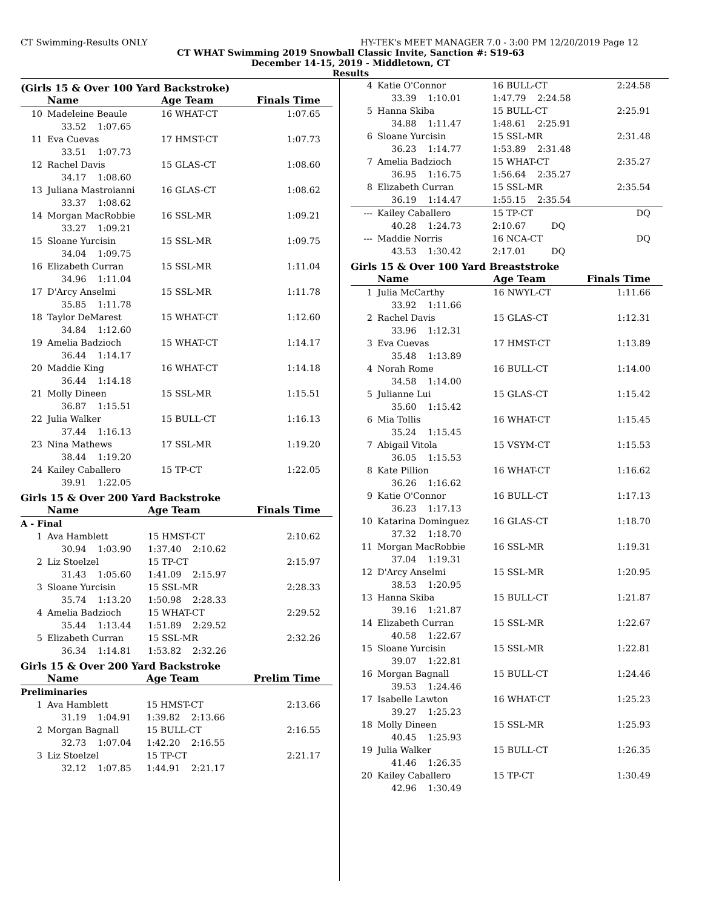CT Swimming-Results ONLY HY-TEK's MEET MANAGER 7.0 - 3:00 PM 12/20/2019 Page 12
CT WHAT Swimming 2019 Snowball Classic Invite, Sanction #: S19-63
December 14-15, 2019 - Middletown, CT
Results
(Girls 15 & Over 100 Yard Backstroke)
| | Name | Age Team | Finals Time |
| 10 | Madeleine Beaule | 16 WHAT-CT | 1:07.65 |
| | 33.52 1:07.65 | | |
| 11 | Eva Cuevas | 17 HMST-CT | 1:07.73 |
| | 33.51 1:07.73 | | |
| 12 | Rachel Davis | 15 GLAS-CT | 1:08.60 |
| | 34.17 1:08.60 | | |
| 13 | Juliana Mastroianni | 16 GLAS-CT | 1:08.62 |
| | 33.37 1:08.62 | | |
| 14 | Morgan MacRobbie | 16 SSL-MR | 1:09.21 |
| | 33.27 1:09.21 | | |
| 15 | Sloane Yurcisin | 15 SSL-MR | 1:09.75 |
| | 34.04 1:09.75 | | |
| 16 | Elizabeth Curran | 15 SSL-MR | 1:11.04 |
| | 34.96 1:11.04 | | |
| 17 | D'Arcy Anselmi | 15 SSL-MR | 1:11.78 |
| | 35.85 1:11.78 | | |
| 18 | Taylor DeMarest | 15 WHAT-CT | 1:12.60 |
| | 34.84 1:12.60 | | |
| 19 | Amelia Badzioch | 15 WHAT-CT | 1:14.17 |
| | 36.44 1:14.17 | | |
| 20 | Maddie King | 16 WHAT-CT | 1:14.18 |
| | 36.44 1:14.18 | | |
| 21 | Molly Dineen | 15 SSL-MR | 1:15.51 |
| | 36.87 1:15.51 | | |
| 22 | Julia Walker | 15 BULL-CT | 1:16.13 |
| | 37.44 1:16.13 | | |
| 23 | Nina Mathews | 17 SSL-MR | 1:19.20 |
| | 38.44 1:19.20 | | |
| 24 | Kailey Caballero | 15 TP-CT | 1:22.05 |
| | 39.91 1:22.05 | | |
Girls 15 & Over 200 Yard Backstroke
| | Name | Age Team | Finals Time |
| A - Final | | | |
| 1 | Ava Hamblett | 15 HMST-CT | 2:10.62 |
| | 30.94 1:03.90 | 1:37.40 2:10.62 | |
| 2 | Liz Stoelzel | 15 TP-CT | 2:15.97 |
| | 31.43 1:05.60 | 1:41.09 2:15.97 | |
| 3 | Sloane Yurcisin | 15 SSL-MR | 2:28.33 |
| | 35.74 1:13.20 | 1:50.98 2:28.33 | |
| 4 | Amelia Badzioch | 15 WHAT-CT | 2:29.52 |
| | 35.44 1:13.44 | 1:51.89 2:29.52 | |
| 5 | Elizabeth Curran | 15 SSL-MR | 2:32.26 |
| | 36.34 1:14.81 | 1:53.82 2:32.26 | |
Girls 15 & Over 200 Yard Backstroke
| | Name | Age Team | Prelim Time |
| Preliminaries | | | |
| 1 | Ava Hamblett | 15 HMST-CT | 2:13.66 |
| | 31.19 1:04.91 | 1:39.82 2:13.66 | |
| 2 | Morgan Bagnall | 15 BULL-CT | 2:16.55 |
| | 32.73 1:07.04 | 1:42.20 2:16.55 | |
| 3 | Liz Stoelzel | 15 TP-CT | 2:21.17 |
| | 32.12 1:07.85 | 1:44.91 2:21.17 | |
| 4 | Katie O'Connor | 16 BULL-CT | 2:24.58 |
| | 33.39 1:10.01 | 1:47.79 2:24.58 | |
| 5 | Hanna Skiba | 15 BULL-CT | 2:25.91 |
| | 34.88 1:11.47 | 1:48.61 2:25.91 | |
| 6 | Sloane Yurcisin | 15 SSL-MR | 2:31.48 |
| | 36.23 1:14.77 | 1:53.89 2:31.48 | |
| 7 | Amelia Badzioch | 15 WHAT-CT | 2:35.27 |
| | 36.95 1:16.75 | 1:56.64 2:35.27 | |
| 8 | Elizabeth Curran | 15 SSL-MR | 2:35.54 |
| | 36.19 1:14.47 | 1:55.15 2:35.54 | |
| --- | Kailey Caballero | 15 TP-CT | DQ |
| | 40.28 1:24.73 | 2:10.67 DQ | |
| --- | Maddie Norris | 16 NCA-CT | DQ |
| | 43.53 1:30.42 | 2:17.01 DQ | |
Girls 15 & Over 100 Yard Breaststroke
| | Name | Age Team | Finals Time |
| 1 | Julia McCarthy | 16 NWYL-CT | 1:11.66 |
| | 33.92 1:11.66 | | |
| 2 | Rachel Davis | 15 GLAS-CT | 1:12.31 |
| | 33.96 1:12.31 | | |
| 3 | Eva Cuevas | 17 HMST-CT | 1:13.89 |
| | 35.48 1:13.89 | | |
| 4 | Norah Rome | 16 BULL-CT | 1:14.00 |
| | 34.58 1:14.00 | | |
| 5 | Julianne Lui | 15 GLAS-CT | 1:15.42 |
| | 35.60 1:15.42 | | |
| 6 | Mia Tollis | 16 WHAT-CT | 1:15.45 |
| | 35.24 1:15.45 | | |
| 7 | Abigail Vitola | 15 VSYM-CT | 1:15.53 |
| | 36.05 1:15.53 | | |
| 8 | Kate Pillion | 16 WHAT-CT | 1:16.62 |
| | 36.26 1:16.62 | | |
| 9 | Katie O'Connor | 16 BULL-CT | 1:17.13 |
| | 36.23 1:17.13 | | |
| 10 | Katarina Dominguez | 16 GLAS-CT | 1:18.70 |
| | 37.32 1:18.70 | | |
| 11 | Morgan MacRobbie | 16 SSL-MR | 1:19.31 |
| | 37.04 1:19.31 | | |
| 12 | D'Arcy Anselmi | 15 SSL-MR | 1:20.95 |
| | 38.53 1:20.95 | | |
| 13 | Hanna Skiba | 15 BULL-CT | 1:21.87 |
| | 39.16 1:21.87 | | |
| 14 | Elizabeth Curran | 15 SSL-MR | 1:22.67 |
| | 40.58 1:22.67 | | |
| 15 | Sloane Yurcisin | 15 SSL-MR | 1:22.81 |
| | 39.07 1:22.81 | | |
| 16 | Morgan Bagnall | 15 BULL-CT | 1:24.46 |
| | 39.53 1:24.46 | | |
| 17 | Isabelle Lawton | 16 WHAT-CT | 1:25.23 |
| | 39.27 1:25.23 | | |
| 18 | Molly Dineen | 15 SSL-MR | 1:25.93 |
| | 40.45 1:25.93 | | |
| 19 | Julia Walker | 15 BULL-CT | 1:26.35 |
| | 41.46 1:26.35 | | |
| 20 | Kailey Caballero | 15 TP-CT | 1:30.49 |
| | 42.96 1:30.49 | | |